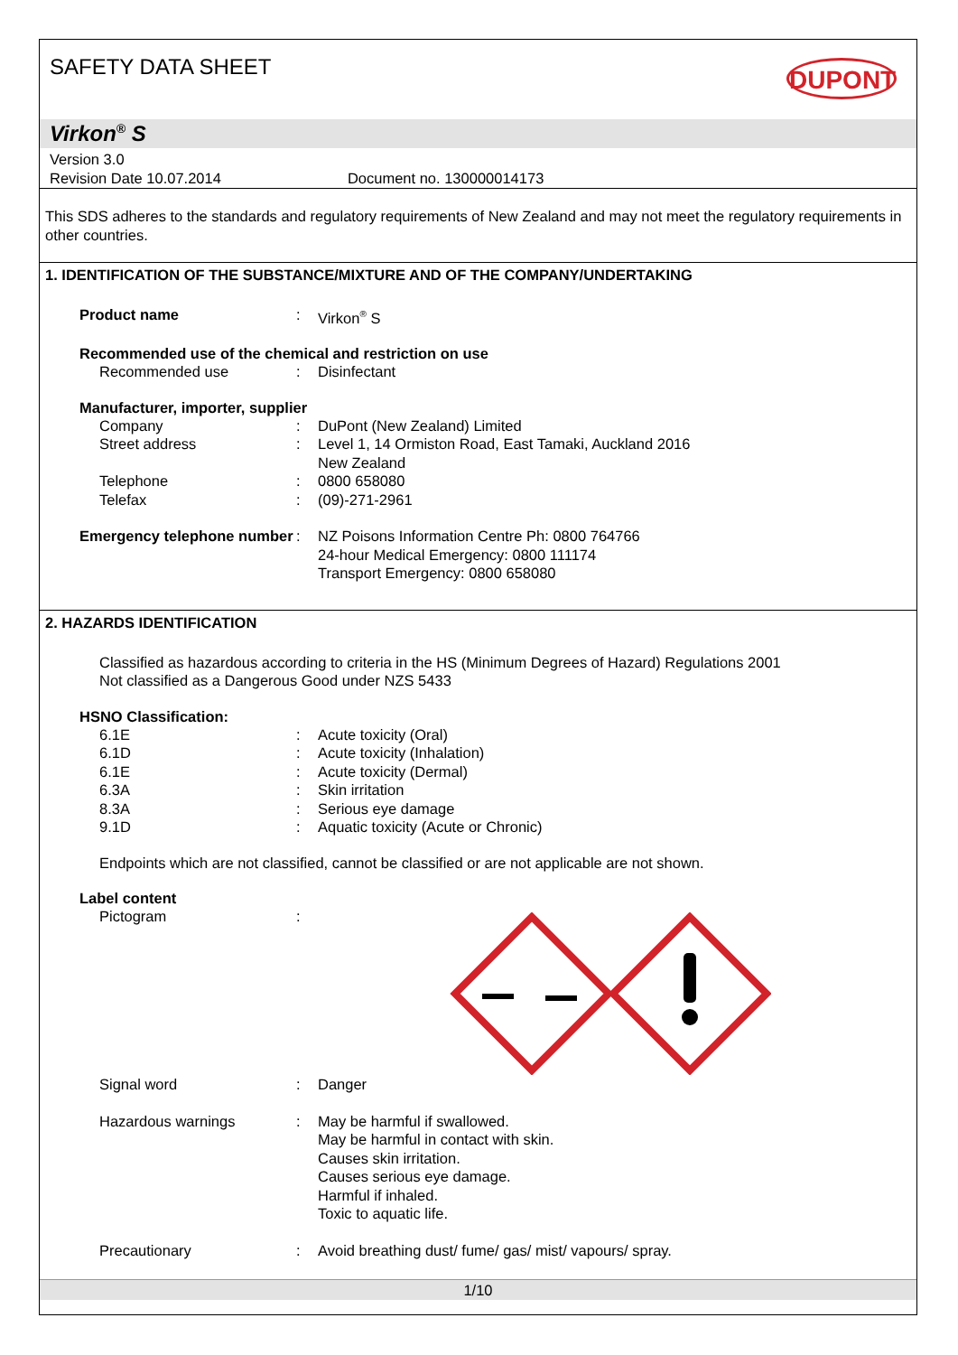SAFETY DATA SHEET
DUPONT
Virkon<sup>®</sup> S
Version 3.0
Revision Date 10.07.2014 Document no. 130000014173
This SDS adheres to the standards and regulatory requirements of New Zealand and may not meet the regulatory requirements in other countries.
1. IDENTIFICATION OF THE SUBSTANCE/MIXTURE AND OF THE COMPANY/UNDERTAKING
Product name: Virkon<sup>®</sup> S
Recommended use of the chemical and restriction on use
Recommended use: Disinfectant
Manufacturer, importer, supplier
Company: DuPont (New Zealand) Limited
Street address: Level 1, 14 Ormiston Road, East Tamaki, Auckland 2016
New Zealand
Telephone: 0800 658080
Telefax: (09)-271-2961
Emergency telephone number: NZ Poisons Information Centre Ph: 0800 764766
24-hour Medical Emergency: 0800 111174
Transport Emergency: 0800 658080
2. HAZARDS IDENTIFICATION
Classified as hazardous according to criteria in the HS (Minimum Degrees of Hazard) Regulations 2001
Not classified as a Dangerous Good under NZS 5433
HSNO Classification:
6.1E: Acute toxicity (Oral)
6.1D: Acute toxicity (Inhalation)
6.1E: Acute toxicity (Dermal)
6.3A: Skin irritation
8.3A: Serious eye damage
9.1D: Aquatic toxicity (Acute or Chronic)
Endpoints which are not classified, cannot be classified or are not applicable are not shown.
Label content
Pictogram:
Signal word: Danger
Hazardous warnings: May be harmful if swallowed.
May be harmful in contact with skin.
Causes skin irritation.
Causes serious eye damage.
Harmful if inhaled.
Toxic to aquatic life.
Precautionary: Avoid breathing dust/ fume/ gas/ mist/ vapours/ spray.
1/10